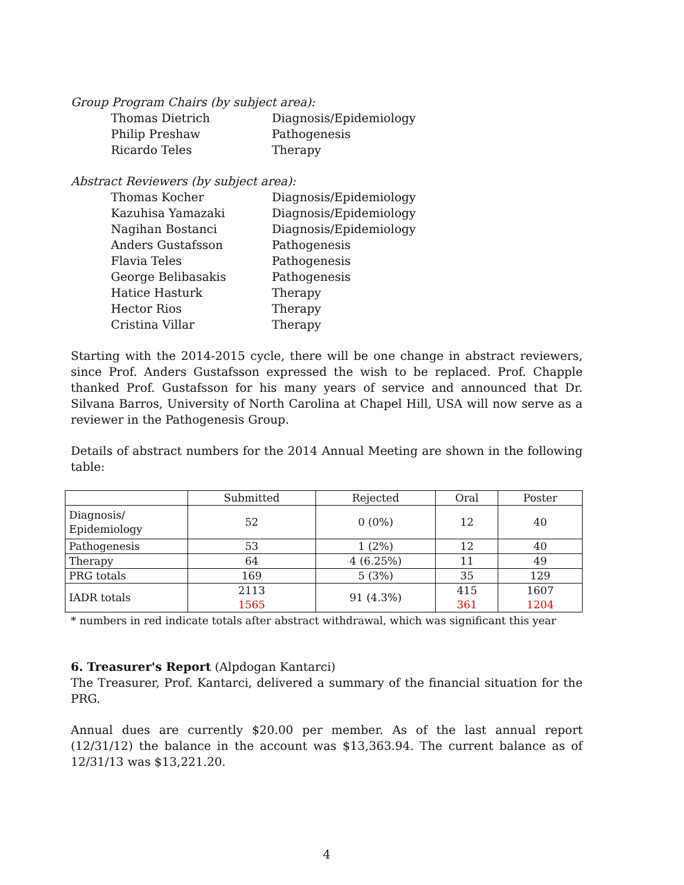Group Program Chairs (by subject area):
| Thomas Dietrich | Diagnosis/Epidemiology |
| Philip Preshaw | Pathogenesis |
| Ricardo Teles | Therapy |
Abstract Reviewers (by subject area):
| Thomas Kocher | Diagnosis/Epidemiology |
| Kazuhisa Yamazaki | Diagnosis/Epidemiology |
| Nagihan Bostanci | Diagnosis/Epidemiology |
| Anders Gustafsson | Pathogenesis |
| Flavia Teles | Pathogenesis |
| George Belibasakis | Pathogenesis |
| Hatice Hasturk | Therapy |
| Hector Rios | Therapy |
| Cristina Villar | Therapy |
Starting with the 2014-2015 cycle, there will be one change in abstract reviewers, since Prof. Anders Gustafsson expressed the wish to be replaced. Prof. Chapple thanked Prof. Gustafsson for his many years of service and announced that Dr. Silvana Barros, University of North Carolina at Chapel Hill, USA will now serve as a reviewer in the Pathogenesis Group.
Details of abstract numbers for the 2014 Annual Meeting are shown in the following table:
| | Submitted | Rejected | Oral | Poster |
| --- | --- | --- | --- | --- |
| Diagnosis/ Epidemiology | 52 | 0 (0%) | 12 | 40 |
| Pathogenesis | 53 | 1 (2%) | 12 | 40 |
| Therapy | 64 | 4 (6.25%) | 11 | 49 |
| PRG totals | 169 | 5 (3%) | 35 | 129 |
| IADR totals | 2113 1565 | 91 (4.3%) | 415 361 | 1607 1204 |
* numbers in red indicate totals after abstract withdrawal, which was significant this year
6. Treasurer's Report (Alpdogan Kantarci)
The Treasurer, Prof. Kantarci, delivered a summary of the financial situation for the PRG.
Annual dues are currently $20.00 per member. As of the last annual report (12/31/12) the balance in the account was $13,363.94. The current balance as of 12/31/13 was $13,221.20.
4